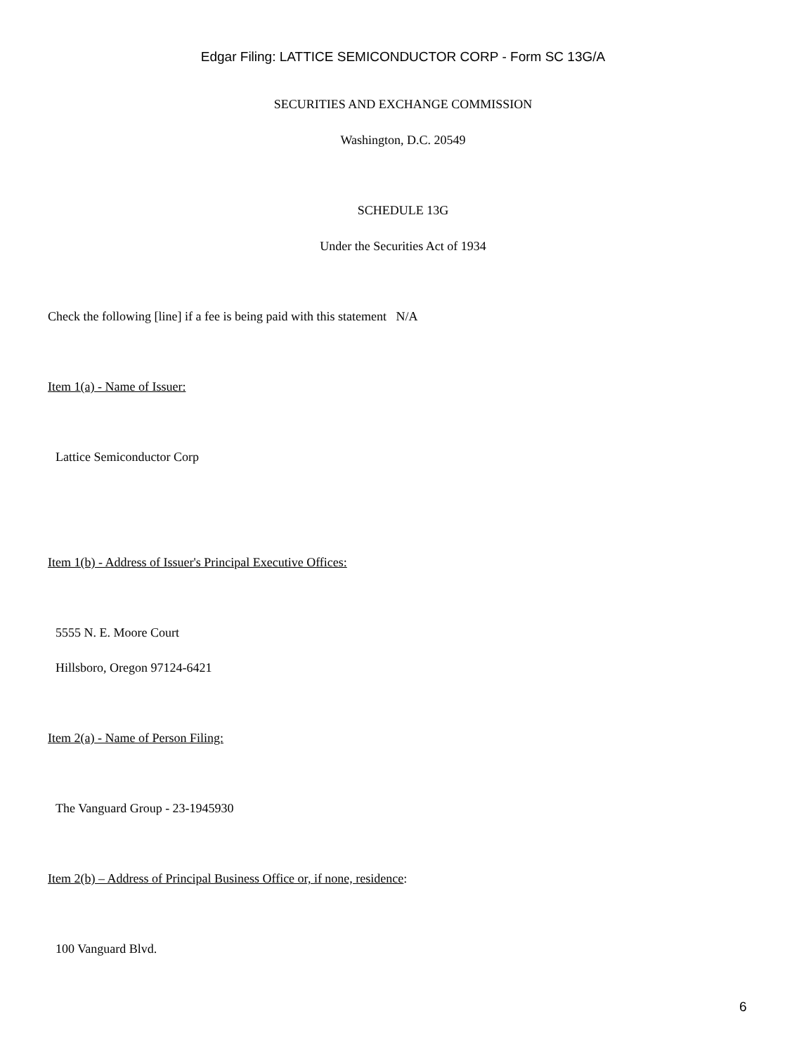Edgar Filing: LATTICE SEMICONDUCTOR CORP - Form SC 13G/A
SECURITIES AND EXCHANGE COMMISSION
Washington, D.C. 20549
SCHEDULE 13G
Under the Securities Act of 1934
Check the following [line] if a fee is being paid with this statement N/A
Item 1(a) - Name of Issuer:
Lattice Semiconductor Corp
Item 1(b) - Address of Issuer's Principal Executive Offices:
5555 N. E. Moore Court
Hillsboro, Oregon 97124-6421
Item 2(a) - Name of Person Filing:
The Vanguard Group - 23-1945930
Item 2(b) – Address of Principal Business Office or, if none, residence:
100 Vanguard Blvd.
6